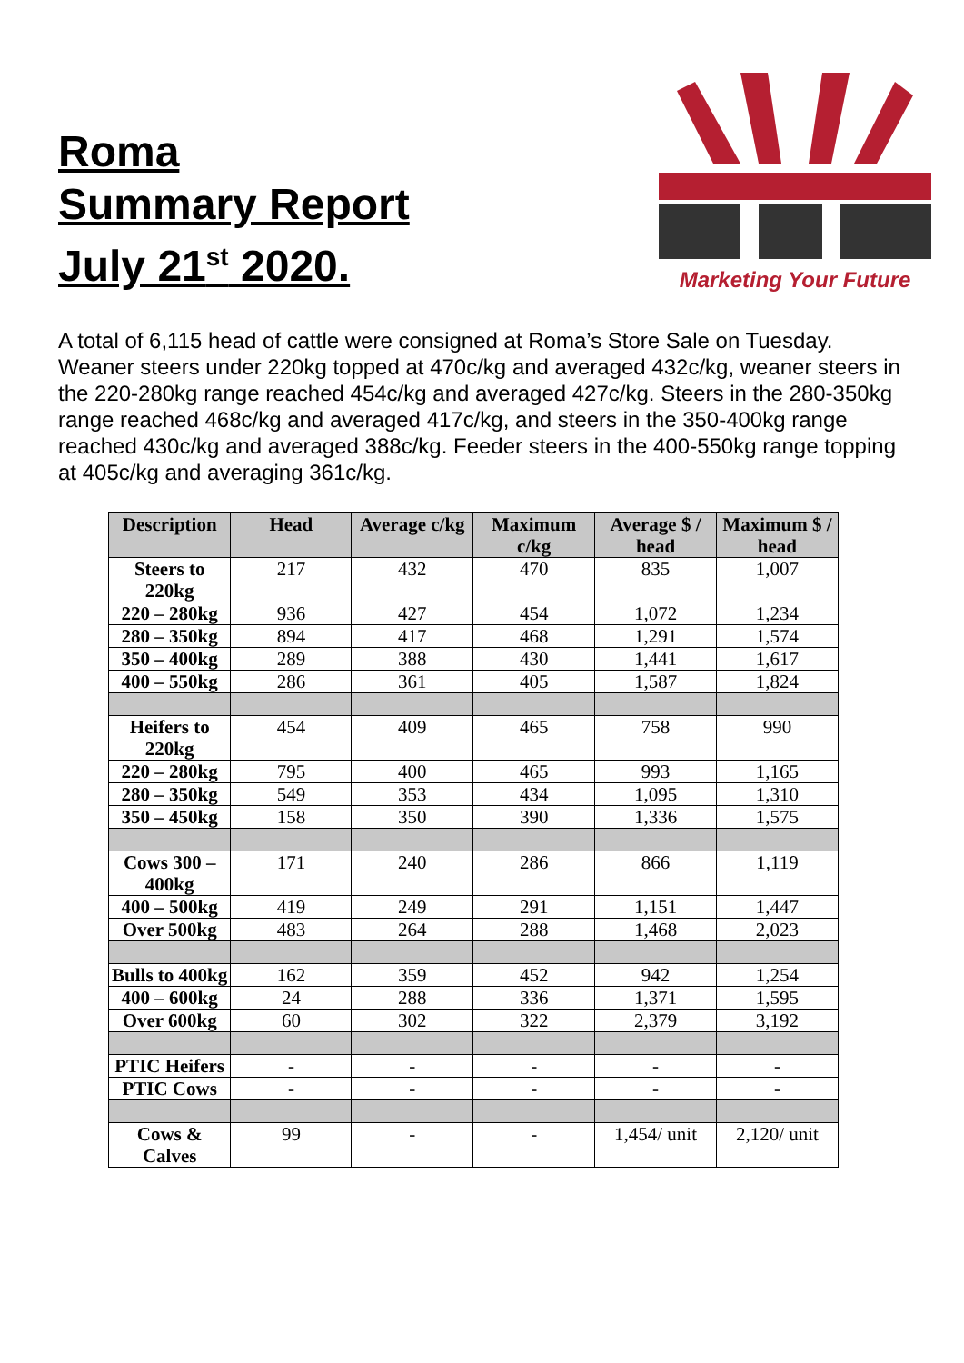Roma
Summary Report
July 21<sup>st</sup> 2020.
Marketing Your Future
A total of 6,115 head of cattle were consigned at Roma’s Store Sale on Tuesday. Weaner steers under 220kg topped at 470c/kg and averaged 432c/kg, weaner steers in the 220-280kg range reached 454c/kg and averaged 427c/kg. Steers in the 280-350kg range reached 468c/kg and averaged 417c/kg, and steers in the 350-400kg range reached 430c/kg and averaged 388c/kg. Feeder steers in the 400-550kg range topping at 405c/kg and averaging 361c/kg.
| Description | Head | Average c/kg | Maximum c/kg | Average $ / head | Maximum $ / head |
| --- | --- | --- | --- | --- | --- |
| Steers to 220kg | 217 | 432 | 470 | 835 | 1,007 |
| 220 – 280kg | 936 | 427 | 454 | 1,072 | 1,234 |
| 280 – 350kg | 894 | 417 | 468 | 1,291 | 1,574 |
| 350 – 400kg | 289 | 388 | 430 | 1,441 | 1,617 |
| 400 – 550kg | 286 | 361 | 405 | 1,587 | 1,824 |
| Heifers to 220kg | 454 | 409 | 465 | 758 | 990 |
| 220 – 280kg | 795 | 400 | 465 | 993 | 1,165 |
| 280 – 350kg | 549 | 353 | 434 | 1,095 | 1,310 |
| 350 – 450kg | 158 | 350 | 390 | 1,336 | 1,575 |
| Cows 300 – 400kg | 171 | 240 | 286 | 866 | 1,119 |
| 400 – 500kg | 419 | 249 | 291 | 1,151 | 1,447 |
| Over 500kg | 483 | 264 | 288 | 1,468 | 2,023 |
| Bulls to 400kg | 162 | 359 | 452 | 942 | 1,254 |
| 400 – 600kg | 24 | 288 | 336 | 1,371 | 1,595 |
| Over 600kg | 60 | 302 | 322 | 2,379 | 3,192 |
| PTIC Heifers | - | - | - | - | - |
| PTIC Cows | - | - | - | - | - |
| Cows & Calves | 99 | - | - | 1,454/ unit | 2,120/ unit |